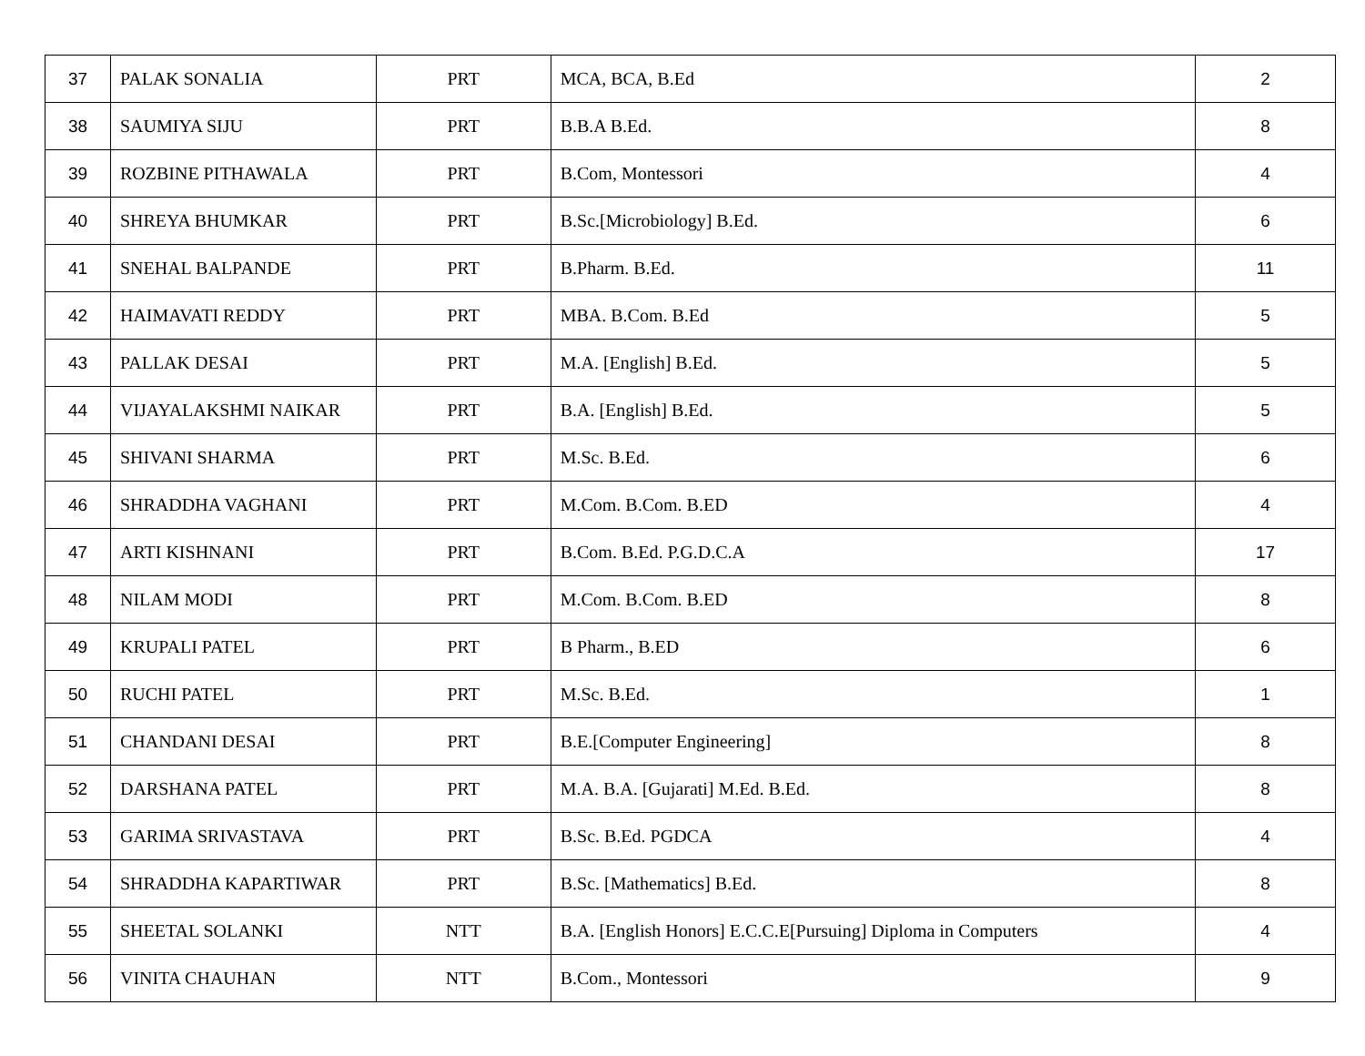| 37 | PALAK SONALIA | PRT | MCA, BCA, B.Ed | 2 |
| 38 | SAUMIYA SIJU | PRT | B.B.A B.Ed. | 8 |
| 39 | ROZBINE PITHAWALA | PRT | B.Com, Montessori | 4 |
| 40 | SHREYA BHUMKAR | PRT | B.Sc.[Microbiology] B.Ed. | 6 |
| 41 | SNEHAL BALPANDE | PRT | B.Pharm. B.Ed. | 11 |
| 42 | HAIMAVATI REDDY | PRT | MBA. B.Com. B.Ed | 5 |
| 43 | PALLAK DESAI | PRT | M.A. [English] B.Ed. | 5 |
| 44 | VIJAYALAKSHMI NAIKAR | PRT | B.A. [English] B.Ed. | 5 |
| 45 | SHIVANI SHARMA | PRT | M.Sc. B.Ed. | 6 |
| 46 | SHRADDHA VAGHANI | PRT | M.Com. B.Com. B.ED | 4 |
| 47 | ARTI KISHNANI | PRT | B.Com. B.Ed. P.G.D.C.A | 17 |
| 48 | NILAM MODI | PRT | M.Com. B.Com. B.ED | 8 |
| 49 | KRUPALI PATEL | PRT | B Pharm., B.ED | 6 |
| 50 | RUCHI PATEL | PRT | M.Sc. B.Ed. | 1 |
| 51 | CHANDANI DESAI | PRT | B.E.[Computer Engineering] | 8 |
| 52 | DARSHANA PATEL | PRT | M.A. B.A. [Gujarati] M.Ed. B.Ed. | 8 |
| 53 | GARIMA SRIVASTAVA | PRT | B.Sc. B.Ed. PGDCA | 4 |
| 54 | SHRADDHA KAPARTIWAR | PRT | B.Sc. [Mathematics] B.Ed. | 8 |
| 55 | SHEETAL SOLANKI | NTT | B.A. [English Honors] E.C.C.E[Pursuing] Diploma in Computers | 4 |
| 56 | VINITA CHAUHAN | NTT | B.Com., Montessori | 9 |